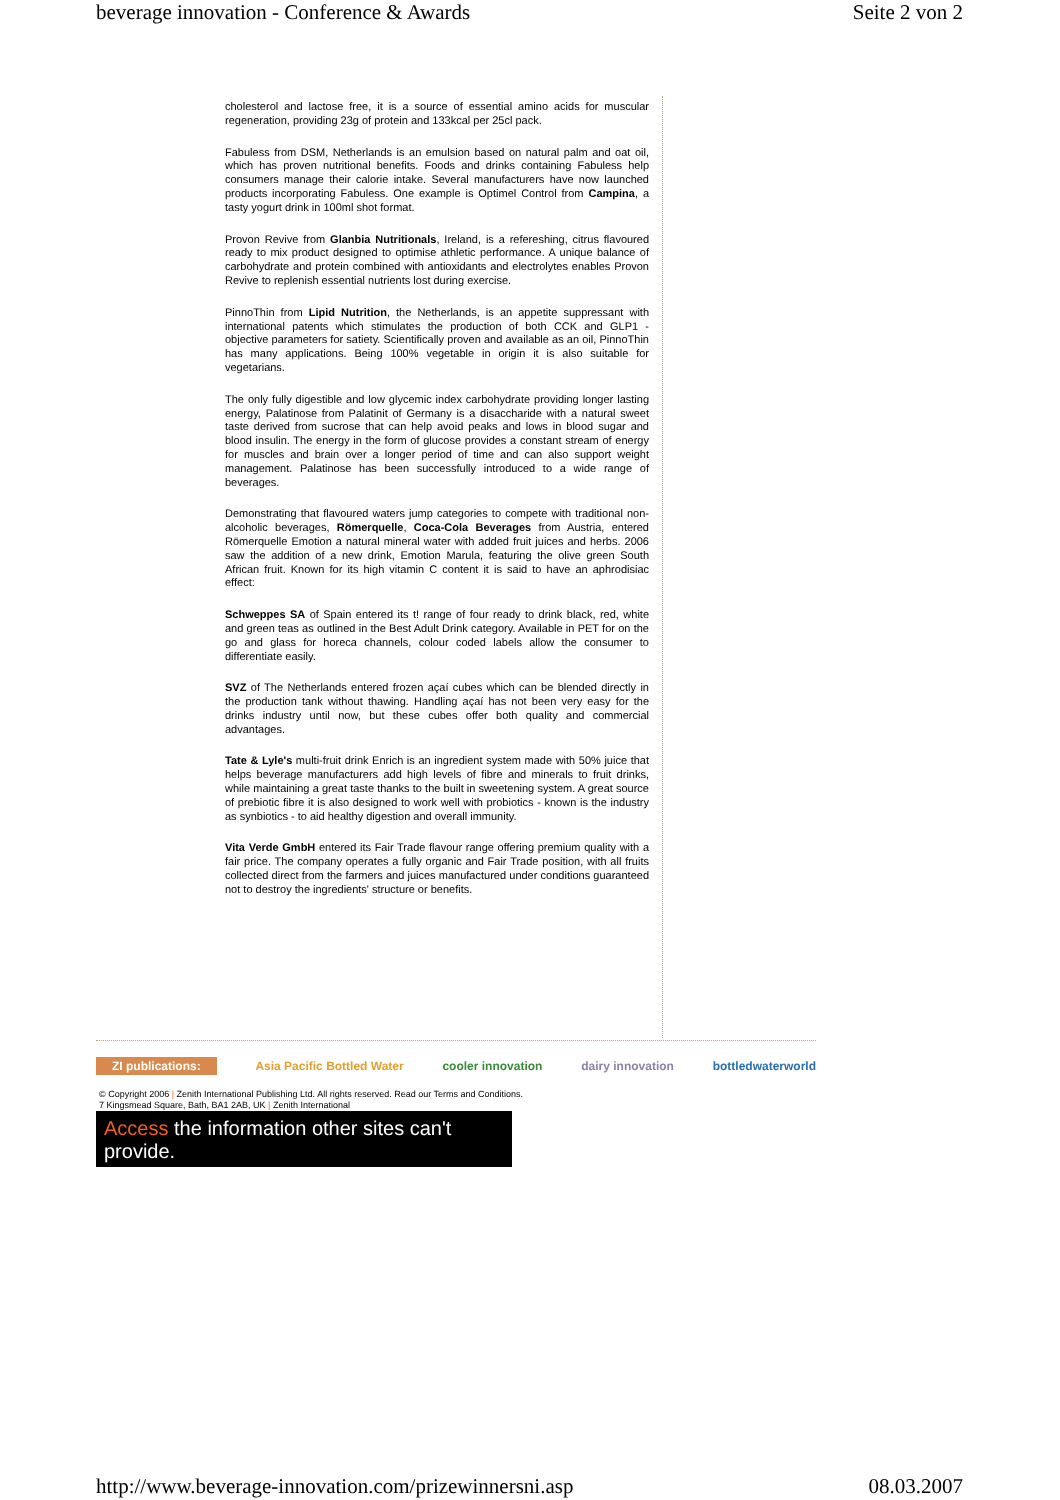beverage innovation - Conference & Awards Seite 2 von 2
cholesterol and lactose free, it is a source of essential amino acids for muscular regeneration, providing 23g of protein and 133kcal per 25cl pack.
Fabuless from DSM, Netherlands is an emulsion based on natural palm and oat oil, which has proven nutritional benefits. Foods and drinks containing Fabuless help consumers manage their calorie intake. Several manufacturers have now launched products incorporating Fabuless. One example is Optimel Control from Campina, a tasty yogurt drink in 100ml shot format.
Provon Revive from Glanbia Nutritionals, Ireland, is a refereshing, citrus flavoured ready to mix product designed to optimise athletic performance. A unique balance of carbohydrate and protein combined with antioxidants and electrolytes enables Provon Revive to replenish essential nutrients lost during exercise.
PinnoThin from Lipid Nutrition, the Netherlands, is an appetite suppressant with international patents which stimulates the production of both CCK and GLP1 - objective parameters for satiety. Scientifically proven and available as an oil, PinnoThin has many applications. Being 100% vegetable in origin it is also suitable for vegetarians.
The only fully digestible and low glycemic index carbohydrate providing longer lasting energy, Palatinose from Palatinit of Germany is a disaccharide with a natural sweet taste derived from sucrose that can help avoid peaks and lows in blood sugar and blood insulin. The energy in the form of glucose provides a constant stream of energy for muscles and brain over a longer period of time and can also support weight management. Palatinose has been successfully introduced to a wide range of beverages.
Demonstrating that flavoured waters jump categories to compete with traditional non-alcoholic beverages, Römerquelle, Coca-Cola Beverages from Austria, entered Römerquelle Emotion a natural mineral water with added fruit juices and herbs. 2006 saw the addition of a new drink, Emotion Marula, featuring the olive green South African fruit. Known for its high vitamin C content it is said to have an aphrodisiac effect:
Schweppes SA of Spain entered its t! range of four ready to drink black, red, white and green teas as outlined in the Best Adult Drink category. Available in PET for on the go and glass for horeca channels, colour coded labels allow the consumer to differentiate easily.
SVZ of The Netherlands entered frozen açaí cubes which can be blended directly in the production tank without thawing. Handling açaí has not been very easy for the drinks industry until now, but these cubes offer both quality and commercial advantages.
Tate & Lyle's multi-fruit drink Enrich is an ingredient system made with 50% juice that helps beverage manufacturers add high levels of fibre and minerals to fruit drinks, while maintaining a great taste thanks to the built in sweetening system. A great source of prebiotic fibre it is also designed to work well with probiotics - known is the industry as synbiotics - to aid healthy digestion and overall immunity.
Vita Verde GmbH entered its Fair Trade flavour range offering premium quality with a fair price. The company operates a fully organic and Fair Trade position, with all fruits collected direct from the farmers and juices manufactured under conditions guaranteed not to destroy the ingredients' structure or benefits.
ZI publications: Asia Pacific Bottled Water cooler innovation dairy innovation bottledwaterworld
© Copyright 2006 | Zenith International Publishing Ltd. All rights reserved. Read our Terms and Conditions.
7 Kingsmead Square, Bath, BA1 2AB, UK | Zenith International
Access the information other sites can't provide.
http://www.beverage-innovation.com/prizewinnersni.asp 08.03.2007